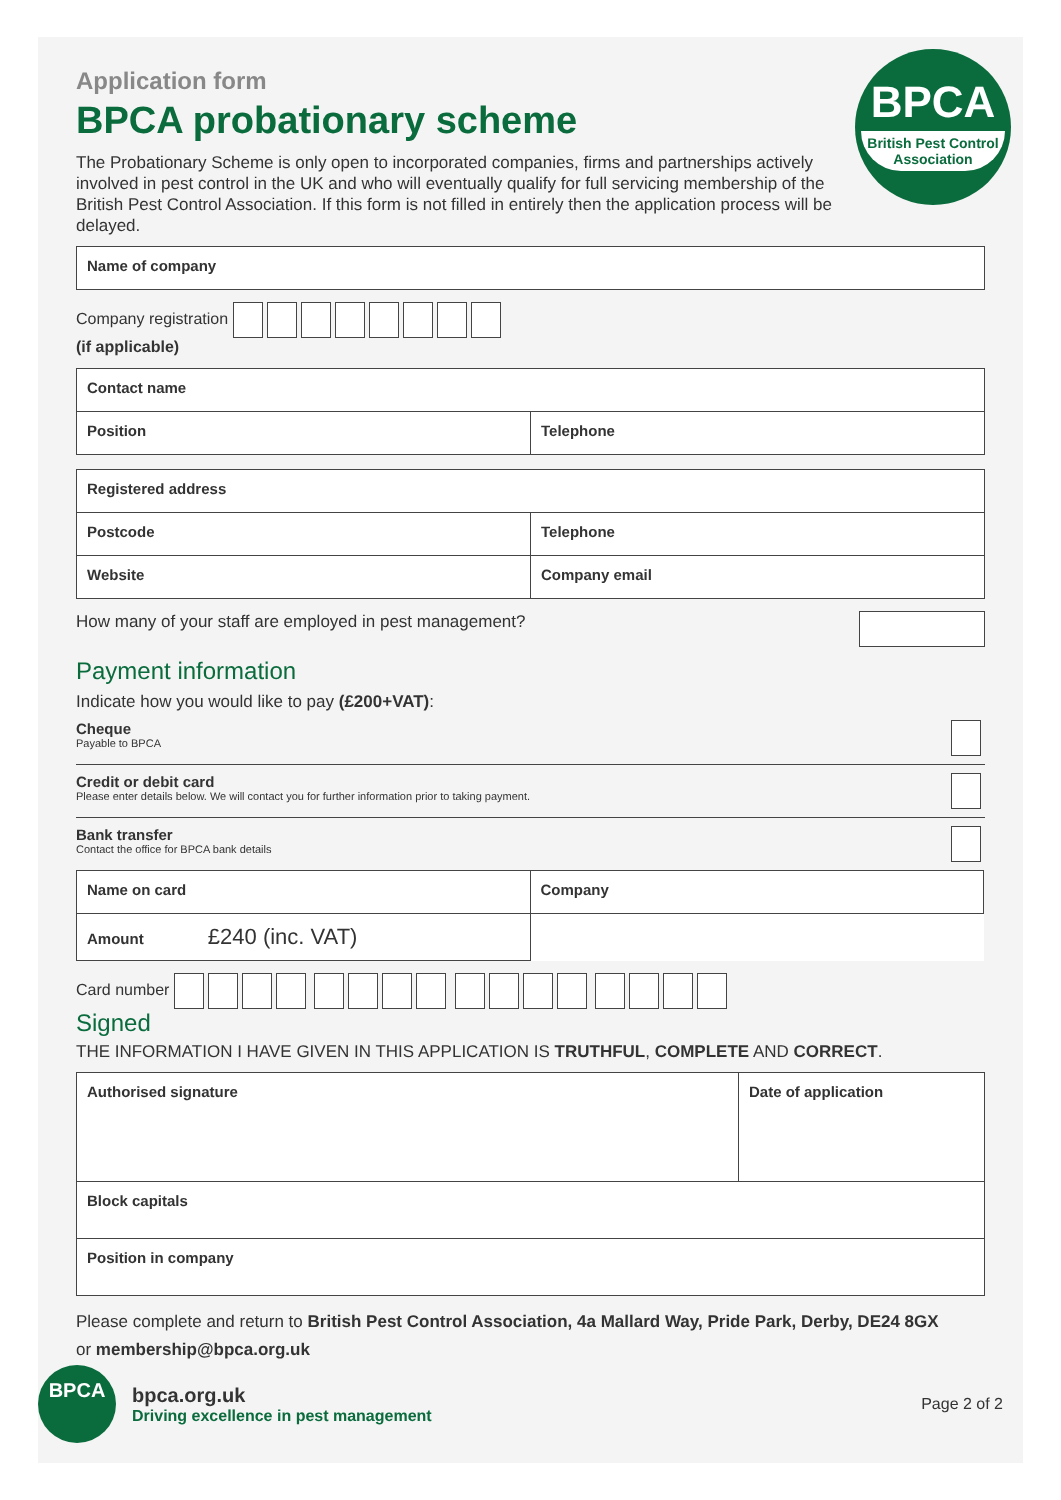BPCA
British Pest Control Association
Application form
BPCA probationary scheme
The Probationary Scheme is only open to incorporated companies, firms and partnerships actively involved in pest control in the UK and who will eventually qualify for full servicing membership of the British Pest Control Association. If this form is not filled in entirely then the application process will be delayed.
| Name of company |
Company registration
(if applicable)
| Contact name | |
| Position | Telephone |
| Registered address | |
| Postcode | Telephone |
| Website | Company email |
How many of your staff are employed in pest management?
Payment information
Indicate how you would like to pay (£200+VAT):
Cheque
Payable to BPCA
Credit or debit card
Please enter details below. We will contact you for further information prior to taking payment.
Bank transfer
Contact the office for BPCA bank details
| Name on card | Company |
| Amount £240 (inc. VAT) | |
Card number
Signed
THE INFORMATION I HAVE GIVEN IN THIS APPLICATION IS TRUTHFUL, COMPLETE AND CORRECT.
| Authorised signature | Date of application |
| Block capitals | |
| Position in company | |
Please complete and return to British Pest Control Association, 4a Mallard Way, Pride Park, Derby, DE24 8GX
or membership@bpca.org.uk
BPCA
bpca.org.uk
Driving excellence in pest management
Page 2 of 2